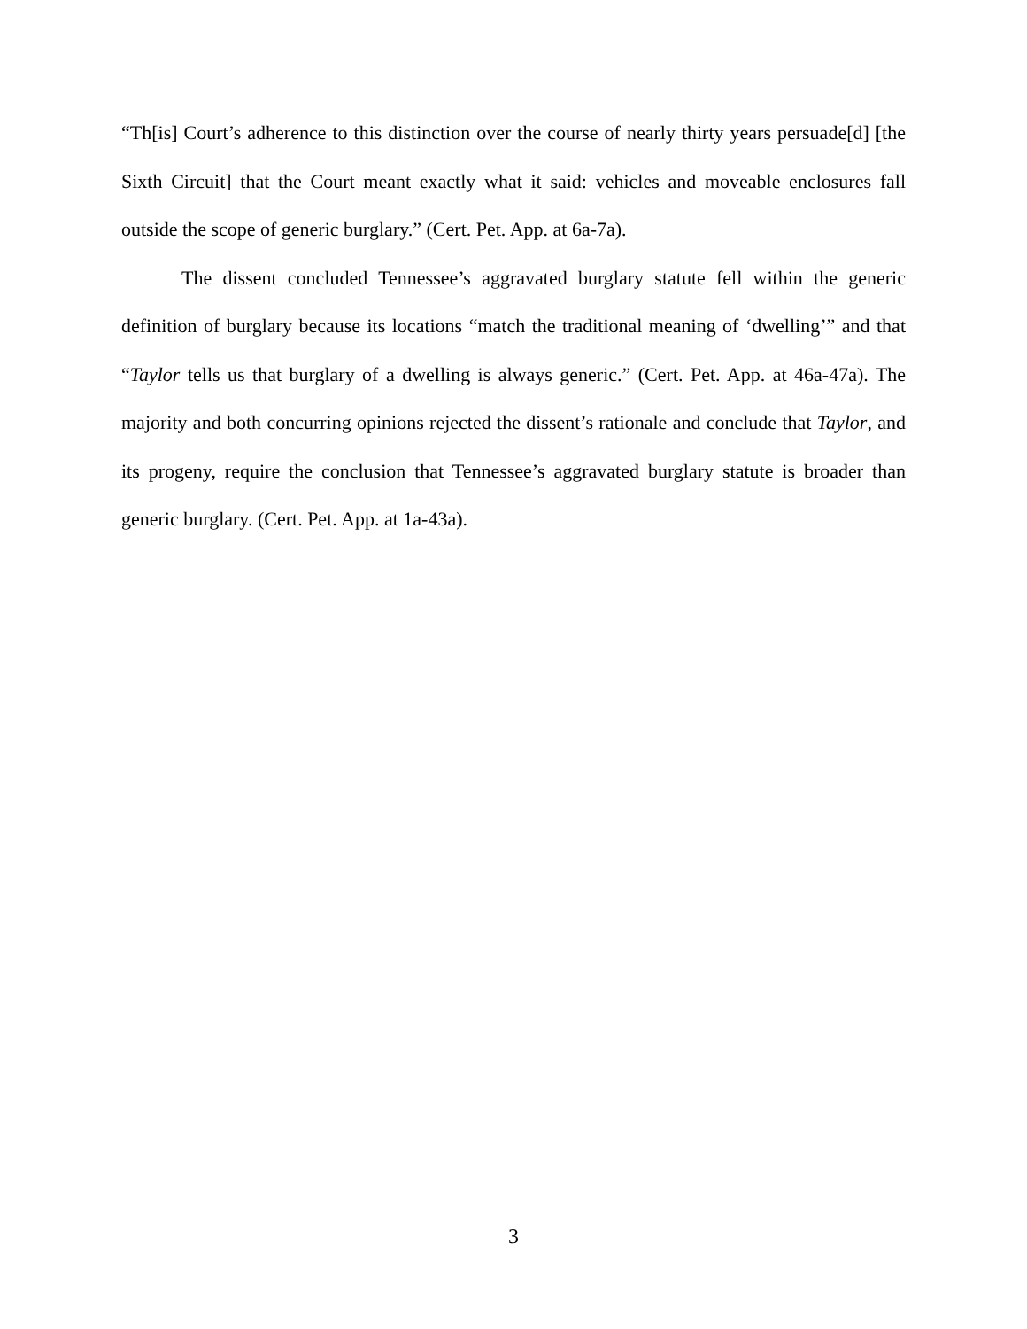“Th[is] Court’s adherence to this distinction over the course of nearly thirty years persuade[d] [the Sixth Circuit] that the Court meant exactly what it said: vehicles and moveable enclosures fall outside the scope of generic burglary.” (Cert. Pet. App. at 6a-7a).
The dissent concluded Tennessee’s aggravated burglary statute fell within the generic definition of burglary because its locations “match the traditional meaning of ‘dwelling’” and that “Taylor tells us that burglary of a dwelling is always generic.” (Cert. Pet. App. at 46a-47a). The majority and both concurring opinions rejected the dissent’s rationale and conclude that Taylor, and its progeny, require the conclusion that Tennessee’s aggravated burglary statute is broader than generic burglary. (Cert. Pet. App. at 1a-43a).
3